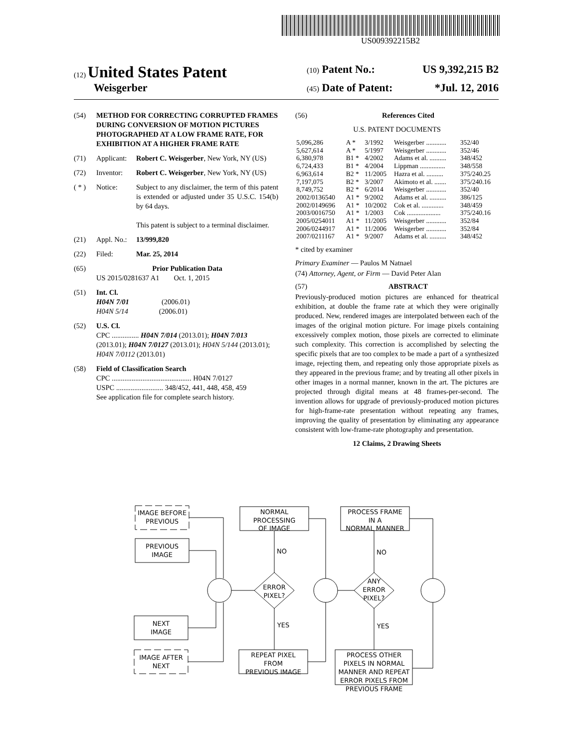US009392215B2
(12) United States Patent
(10) Patent No.: US 9,392,215 B2
Weisgerber
(45) Date of Patent: *Jul. 12, 2016
(54) METHOD FOR CORRECTING CORRUPTED FRAMES DURING CONVERSION OF MOTION PICTURES PHOTOGRAPHED AT A LOW FRAME RATE, FOR EXHIBITION AT A HIGHER FRAME RATE
(71) Applicant: Robert C. Weisgerber, New York, NY (US)
(72) Inventor: Robert C. Weisgerber, New York, NY (US)
( * ) Notice: Subject to any disclaimer, the term of this patent is extended or adjusted under 35 U.S.C. 154(b) by 64 days.
This patent is subject to a terminal disclaimer.
(21) Appl. No.: 13/999,820
(22) Filed: Mar. 25, 2014
(65) Prior Publication Data
US 2015/0281637 A1 Oct. 1, 2015
(51) Int. Cl.
H04N 7/01 (2006.01)
H04N 5/14 (2006.01)
(52) U.S. Cl.
CPC ............... H04N 7/014 (2013.01); H04N 7/013 (2013.01); H04N 7/0127 (2013.01); H04N 5/144 (2013.01); H04N 7/0112 (2013.01)
(58) Field of Classification Search
CPC ............................................ H04N 7/0127
USPC .......................... 348/452, 441, 448, 458, 459
See application file for complete search history.
(56) References Cited
U.S. PATENT DOCUMENTS
| 5,096,286 | A * | 3/1992 | Weisgerber ............ | 352/40 |
| 5,627,614 | A * | 5/1997 | Weisgerber ............ | 352/46 |
| 6,380,978 | B1 * | 4/2002 | Adams et al. .......... | 348/452 |
| 6,724,433 | B1 * | 4/2004 | Lippman ............... | 348/558 |
| 6,963,614 | B2 * | 11/2005 | Hazra et al. .......... | 375/240.25 |
| 7,197,075 | B2 * | 3/2007 | Akimoto et al. ....... | 375/240.16 |
| 8,749,752 | B2 * | 6/2014 | Weisgerber ............ | 352/40 |
| 2002/0136540 | A1 * | 9/2002 | Adams et al. .......... | 386/125 |
| 2002/0149696 | A1 * | 10/2002 | Cok et al. ............. | 348/459 |
| 2003/0016750 | A1 * | 1/2003 | Cok .................... | 375/240.16 |
| 2005/0254011 | A1 * | 11/2005 | Weisgerber ............ | 352/84 |
| 2006/0244917 | A1 * | 11/2006 | Weisgerber ............ | 352/84 |
| 2007/0211167 | A1 * | 9/2007 | Adams et al. .......... | 348/452 |
* cited by examiner
Primary Examiner — Paulos M Natnael
(74) Attorney, Agent, or Firm — David Peter Alan
(57) ABSTRACT
Previously-produced motion pictures are enhanced for theatrical exhibition, at double the frame rate at which they were originally produced. New, rendered images are interpolated between each of the images of the original motion picture. For image pixels containing excessively complex motion, those pixels are corrected to eliminate such complexity. This correction is accomplished by selecting the specific pixels that are too complex to be made a part of a synthesized image, rejecting them, and repeating only those appropriate pixels as they appeared in the previous frame; and by treating all other pixels in other images in a normal manner, known in the art. The pictures are projected through digital means at 48 frames-per-second. The invention allows for upgrade of previously-produced motion pictures for high-frame-rate presentation without repeating any frames, improving the quality of presentation by eliminating any appearance consistent with low-frame-rate photography and presentation.
12 Claims, 2 Drawing Sheets
IMAGE BEFORE
PREVIOUS
PREVIOUS
IMAGE
NEXT
IMAGE
IMAGE AFTER
NEXT
NORMAL
PROCESSING
OF IMAGE
PROCESS FRAME
IN A
NORMAL MANNER
ERROR
PIXEL?
ANY
ERROR
PIXEL?
NO
NO
YES
YES
REPEAT PIXEL
FROM
PREVIOUS IMAGE
PROCESS OTHER
PIXELS IN NORMAL
MANNER AND REPEAT
ERROR PIXELS FROM
PREVIOUS FRAME